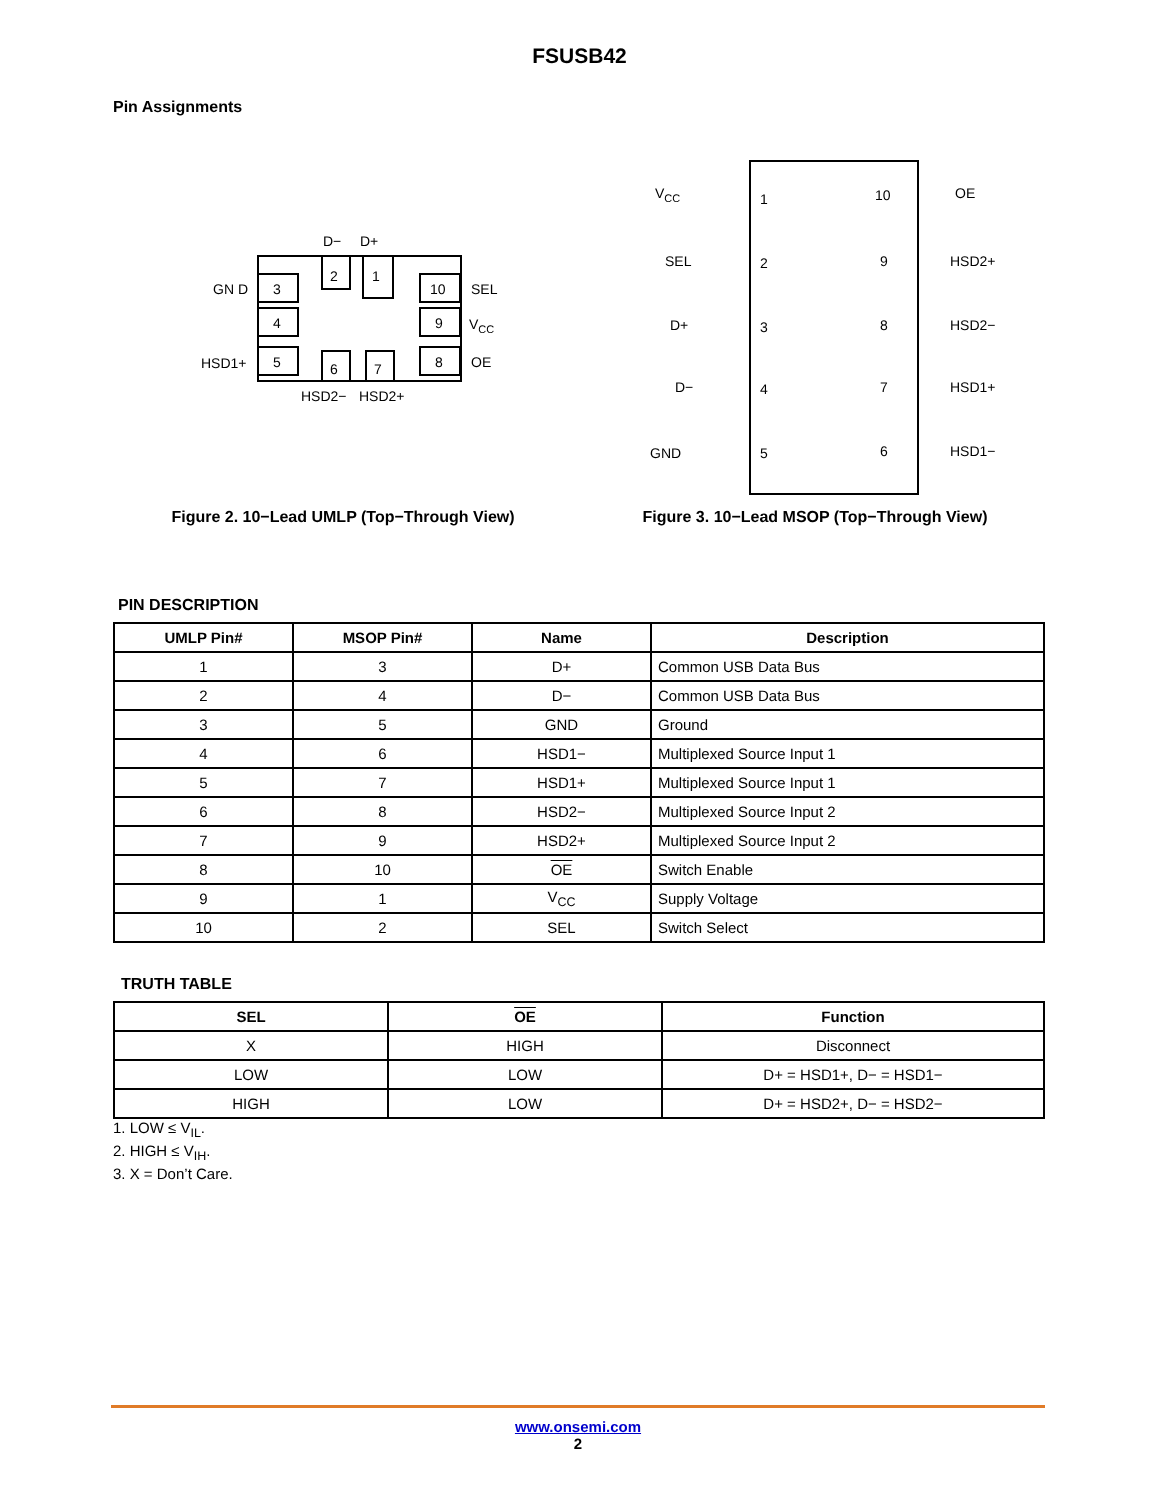FSUSB42
Pin Assignments
3
4
5
2
1
6
7
10
9
8
D−
D+
GN D
HSD1+
SEL
VCC
OE
HSD2−
HSD2+
Figure 2. 10−Lead UMLP (Top−Through View)
VCC
1
10
OE
SEL
2
9
HSD2+
D+
3
8
HSD2−
D−
4
7
HSD1+
GND
5
6
HSD1−
Figure 3. 10−Lead MSOP (Top−Through View)
PIN DESCRIPTION
| UMLP Pin# | MSOP Pin# | Name | Description |
| --- | --- | --- | --- |
| 1 | 3 | D+ | Common USB Data Bus |
| 2 | 4 | D− | Common USB Data Bus |
| 3 | 5 | GND | Ground |
| 4 | 6 | HSD1− | Multiplexed Source Input 1 |
| 5 | 7 | HSD1+ | Multiplexed Source Input 1 |
| 6 | 8 | HSD2− | Multiplexed Source Input 2 |
| 7 | 9 | HSD2+ | Multiplexed Source Input 2 |
| 8 | 10 | OE | Switch Enable |
| 9 | 1 | V<sub>CC</sub> | Supply Voltage |
| 10 | 2 | SEL | Switch Select |
TRUTH TABLE
| SEL | OE | Function |
| --- | --- | --- |
| X | HIGH | Disconnect |
| LOW | LOW | D+ = HSD1+, D− = HSD1− |
| HIGH | LOW | D+ = HSD2+, D− = HSD2− |
1. LOW ≤ V<sub>IL</sub>.
2. HIGH ≤ V<sub>IH</sub>.
3. X = Don’t Care.
www.onsemi.com
2